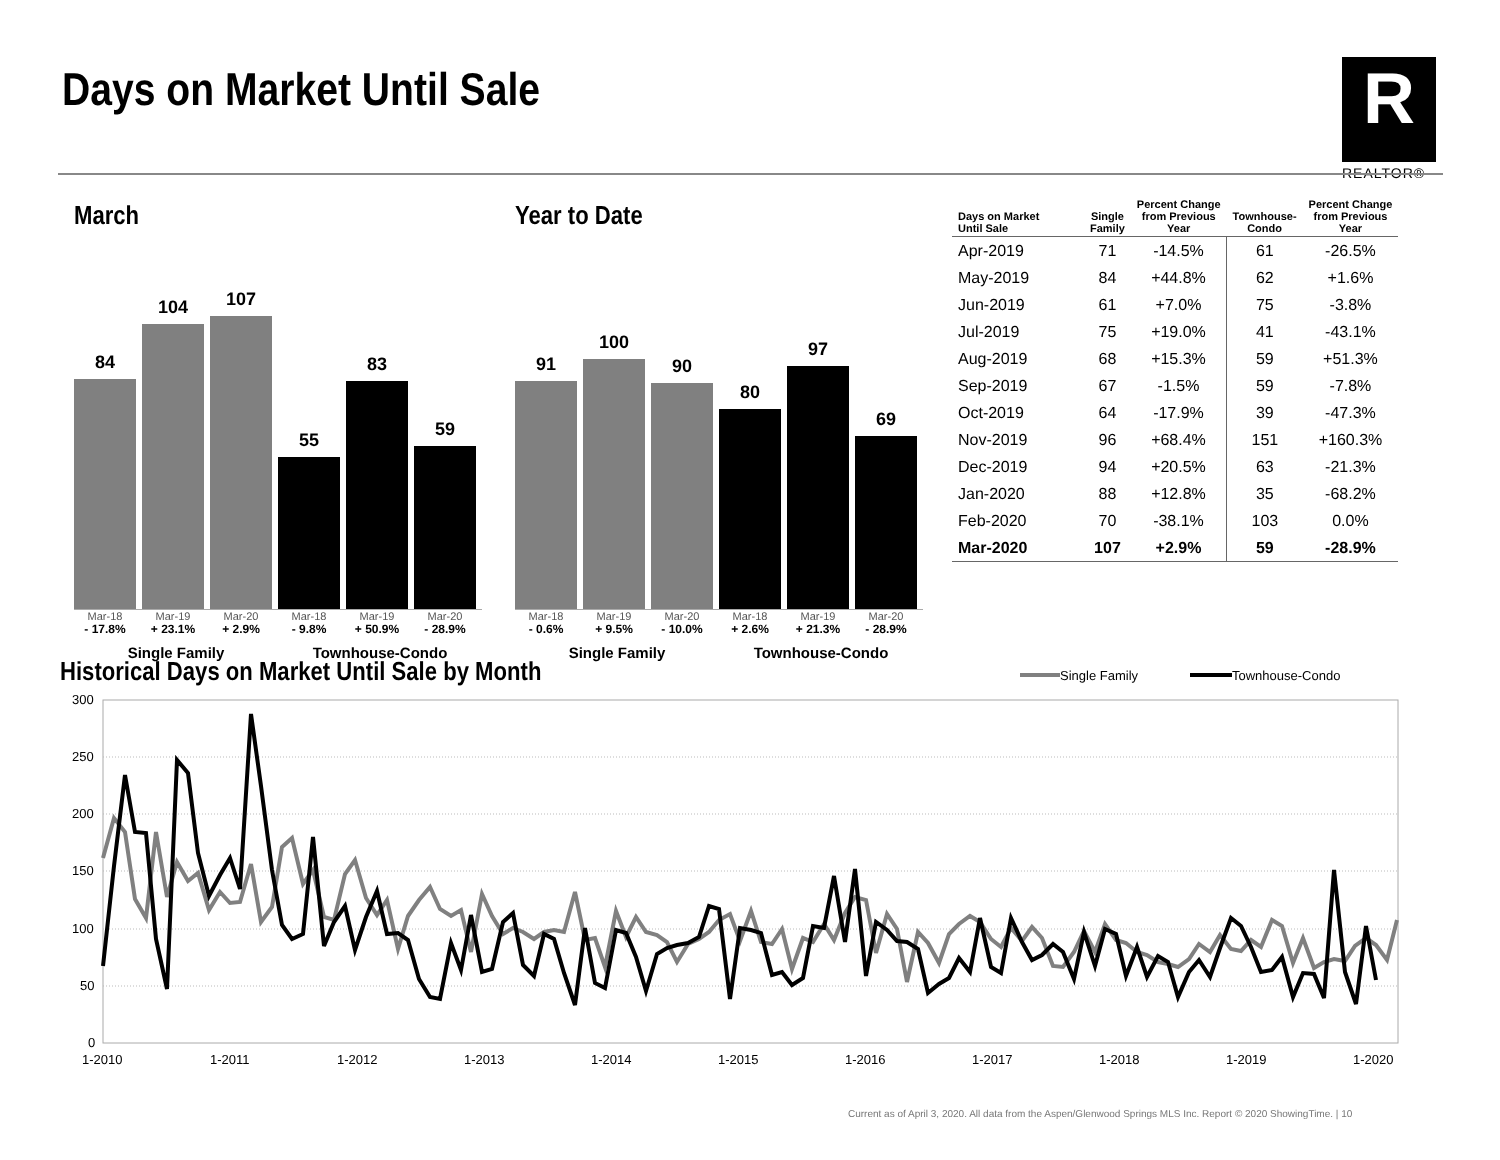Days on Market Until Sale
R
REALTOR®
March
84
104
107
55
83
59
Mar-18 Mar-19 Mar-20 Mar-18 Mar-19 Mar-20
- 17.8% + 23.1% + 2.9% - 9.8% + 50.9% - 28.9%
Single Family Townhouse-Condo
Year to Date
91
100
90
80
97
69
Mar-18 Mar-19 Mar-20 Mar-18 Mar-19 Mar-20
- 0.6% + 9.5% - 10.0% + 2.6% + 21.3% - 28.9%
Single Family Townhouse-Condo
| Days on Market Until Sale | Single Family | Percent Change from Previous Year | Townhouse- Condo | Percent Change from Previous Year |
| --- | --- | --- | --- | --- |
| Apr-2019 | 71 | -14.5% | 61 | -26.5% |
| May-2019 | 84 | +44.8% | 62 | +1.6% |
| Jun-2019 | 61 | +7.0% | 75 | -3.8% |
| Jul-2019 | 75 | +19.0% | 41 | -43.1% |
| Aug-2019 | 68 | +15.3% | 59 | +51.3% |
| Sep-2019 | 67 | -1.5% | 59 | -7.8% |
| Oct-2019 | 64 | -17.9% | 39 | -47.3% |
| Nov-2019 | 96 | +68.4% | 151 | +160.3% |
| Dec-2019 | 94 | +20.5% | 63 | -21.3% |
| Jan-2020 | 88 | +12.8% | 35 | -68.2% |
| Feb-2020 | 70 | -38.1% | 103 | 0.0% |
| Mar-2020 | 107 | +2.9% | 59 | -28.9% |
Historical Days on Market Until Sale by Month
Single Family
Townhouse-Condo
300
250
200
150
100
50
0
1-2010
1-2011
1-2012
1-2013
1-2014
1-2015
1-2016
1-2017
1-2018
1-2019
1-2020
Current as of April 3, 2020. All data from the Aspen/Glenwood Springs MLS Inc. Report © 2020 ShowingTime. | 10